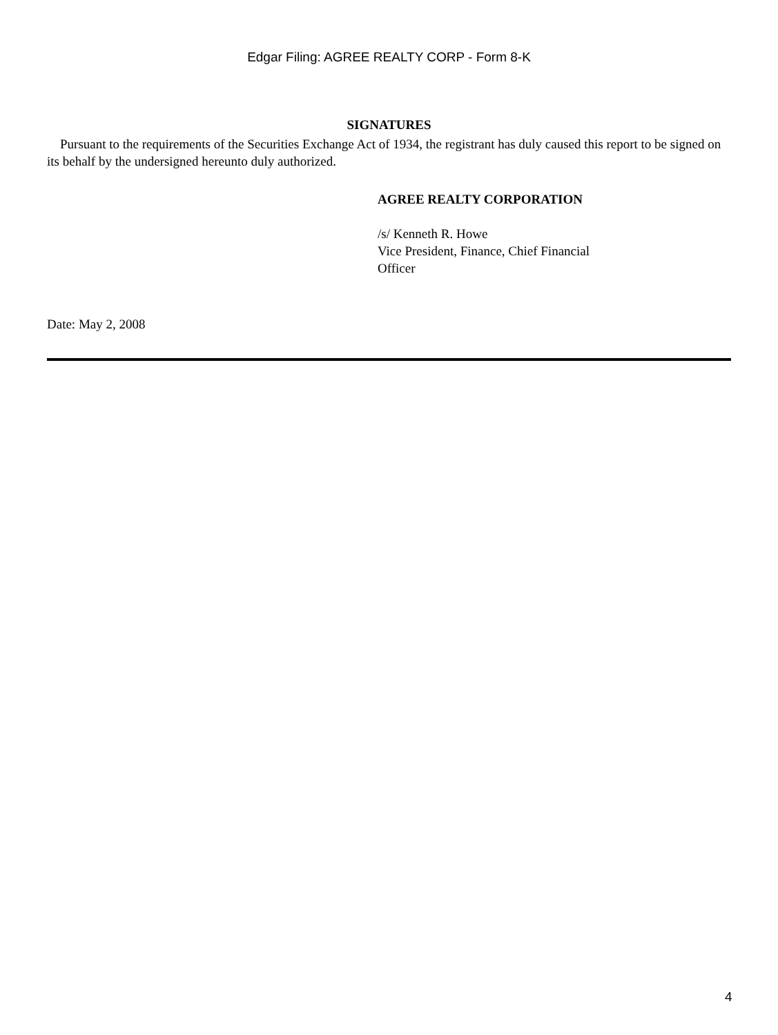Edgar Filing: AGREE REALTY CORP - Form 8-K
SIGNATURES
Pursuant to the requirements of the Securities Exchange Act of 1934, the registrant has duly caused this report to be signed on its behalf by the undersigned hereunto duly authorized.
AGREE REALTY CORPORATION
/s/ Kenneth R. Howe
Vice President, Finance, Chief Financial Officer
Date: May 2, 2008
4